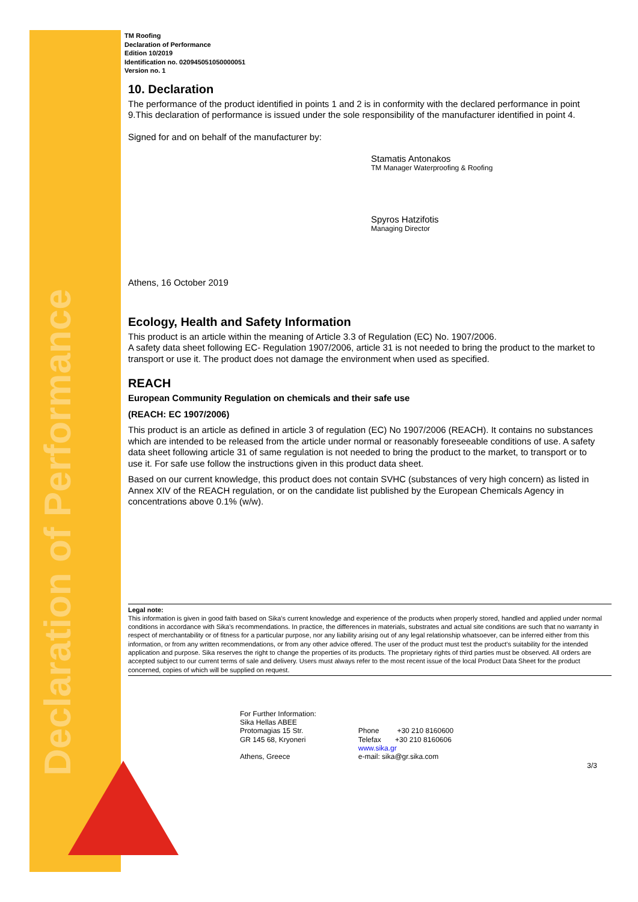Declaration of Performance
TM Roofing
Declaration of Performance
Edition 10/2019
Identification no. 020945051050000051
Version no. 1
10. Declaration
The performance of the product identified in points 1 and 2 is in conformity with the declared performance in point 9.This declaration of performance is issued under the sole responsibility of the manufacturer identified in point 4.
Signed for and on behalf of the manufacturer by:
Stamatis Antonakos
TM Manager Waterproofing & Roofing
Spyros Hatzifotis
Managing Director
Athens, 16 October 2019
Ecology, Health and Safety Information
This product is an article within the meaning of Article 3.3 of Regulation (EC) No. 1907/2006.
A safety data sheet following EC- Regulation 1907/2006, article 31 is not needed to bring the product to the market to transport or use it. The product does not damage the environment when used as specified.
REACH
European Community Regulation on chemicals and their safe use
(REACH: EC 1907/2006)
This product is an article as defined in article 3 of regulation (EC) No 1907/2006 (REACH). It contains no substances which are intended to be released from the article under normal or reasonably foreseeable conditions of use. A safety data sheet following article 31 of same regulation is not needed to bring the product to the market, to transport or to use it. For safe use follow the instructions given in this product data sheet.
Based on our current knowledge, this product does not contain SVHC (substances of very high concern) as listed in Annex XIV of the REACH regulation, or on the candidate list published by the European Chemicals Agency in concentrations above 0.1% (w/w).
Legal note:
This information is given in good faith based on Sika's current knowledge and experience of the products when properly stored, handled and applied under normal conditions in accordance with Sika's recommendations. In practice, the differences in materials, substrates and actual site conditions are such that no warranty in respect of merchantability or of fitness for a particular purpose, nor any liability arising out of any legal relationship whatsoever, can be inferred either from this information, or from any written recommendations, or from any other advice offered. The user of the product must test the product's suitability for the intended application and purpose. Sika reserves the right to change the properties of its products. The proprietary rights of third parties must be observed. All orders are accepted subject to our current terms of sale and delivery. Users must always refer to the most recent issue of the local Product Data Sheet for the product concerned, copies of which will be supplied on request.
For Further Information:
Sika Hellas ABEE
Protomagias 15 Str.
GR 145 68, Kryoneri
Athens, Greece
Phone +30 210 8160600
Telefax +30 210 8160606
www.sika.gr
e-mail: sika@gr.sika.com
3/3